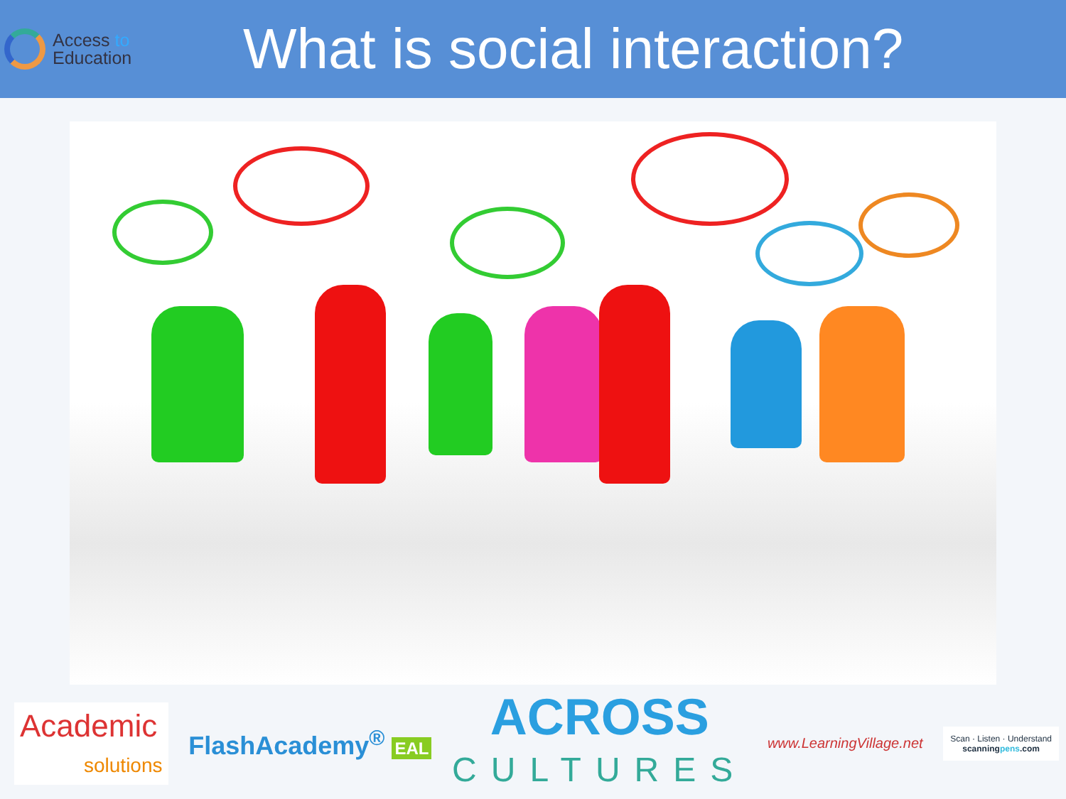Access to
Education
What is social interaction?
Academic
solutions
FlashAcademy<sup>®</sup> EAL
ACROSS
CULTURES
www.LearningVillage.net
Scan · Listen · Understand
scanningpens.com